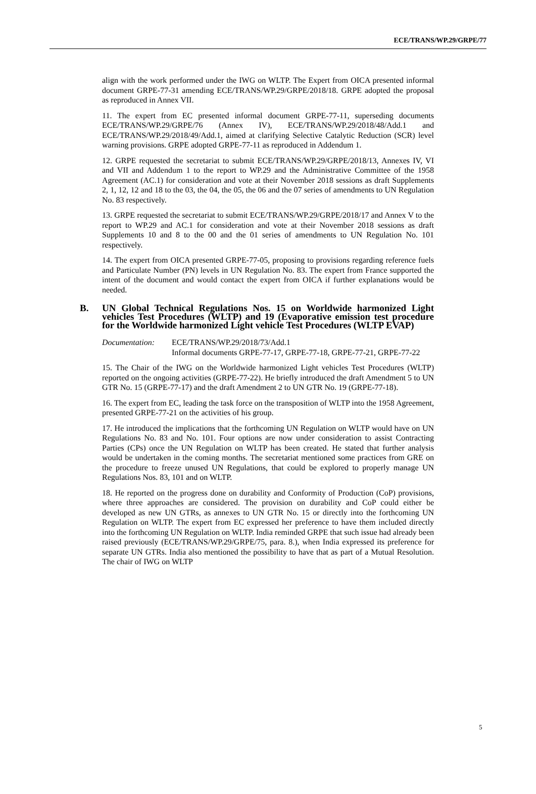ECE/TRANS/WP.29/GRPE/77
align with the work performed under the IWG on WLTP. The Expert from OICA presented informal document GRPE-77-31 amending ECE/TRANS/WP.29/GRPE/2018/18. GRPE adopted the proposal as reproduced in Annex VII.
11. The expert from EC presented informal document GRPE-77-11, superseding documents ECE/TRANS/WP.29/GRPE/76 (Annex IV), ECE/TRANS/WP.29/2018/48/Add.1 and ECE/TRANS/WP.29/2018/49/Add.1, aimed at clarifying Selective Catalytic Reduction (SCR) level warning provisions. GRPE adopted GRPE-77-11 as reproduced in Addendum 1.
12. GRPE requested the secretariat to submit ECE/TRANS/WP.29/GRPE/2018/13, Annexes IV, VI and VII and Addendum 1 to the report to WP.29 and the Administrative Committee of the 1958 Agreement (AC.1) for consideration and vote at their November 2018 sessions as draft Supplements 2, 1, 12, 12 and 18 to the 03, the 04, the 05, the 06 and the 07 series of amendments to UN Regulation No. 83 respectively.
13. GRPE requested the secretariat to submit ECE/TRANS/WP.29/GRPE/2018/17 and Annex V to the report to WP.29 and AC.1 for consideration and vote at their November 2018 sessions as draft Supplements 10 and 8 to the 00 and the 01 series of amendments to UN Regulation No. 101 respectively.
14. The expert from OICA presented GRPE-77-05, proposing to provisions regarding reference fuels and Particulate Number (PN) levels in UN Regulation No. 83. The expert from France supported the intent of the document and would contact the expert from OICA if further explanations would be needed.
B. UN Global Technical Regulations Nos. 15 on Worldwide harmonized Light vehicles Test Procedures (WLTP) and 19 (Evaporative emission test procedure for the Worldwide harmonized Light vehicle Test Procedures (WLTP EVAP)
Documentation: ECE/TRANS/WP.29/2018/73/Add.1
Informal documents GRPE-77-17, GRPE-77-18, GRPE-77-21, GRPE-77-22
15. The Chair of the IWG on the Worldwide harmonized Light vehicles Test Procedures (WLTP) reported on the ongoing activities (GRPE-77-22). He briefly introduced the draft Amendment 5 to UN GTR No. 15 (GRPE-77-17) and the draft Amendment 2 to UN GTR No. 19 (GRPE-77-18).
16. The expert from EC, leading the task force on the transposition of WLTP into the 1958 Agreement, presented GRPE-77-21 on the activities of his group.
17. He introduced the implications that the forthcoming UN Regulation on WLTP would have on UN Regulations No. 83 and No. 101. Four options are now under consideration to assist Contracting Parties (CPs) once the UN Regulation on WLTP has been created. He stated that further analysis would be undertaken in the coming months. The secretariat mentioned some practices from GRE on the procedure to freeze unused UN Regulations, that could be explored to properly manage UN Regulations Nos. 83, 101 and on WLTP.
18. He reported on the progress done on durability and Conformity of Production (CoP) provisions, where three approaches are considered. The provision on durability and CoP could either be developed as new UN GTRs, as annexes to UN GTR No. 15 or directly into the forthcoming UN Regulation on WLTP. The expert from EC expressed her preference to have them included directly into the forthcoming UN Regulation on WLTP. India reminded GRPE that such issue had already been raised previously (ECE/TRANS/WP.29/GRPE/75, para. 8.), when India expressed its preference for separate UN GTRs. India also mentioned the possibility to have that as part of a Mutual Resolution. The chair of IWG on WLTP
5